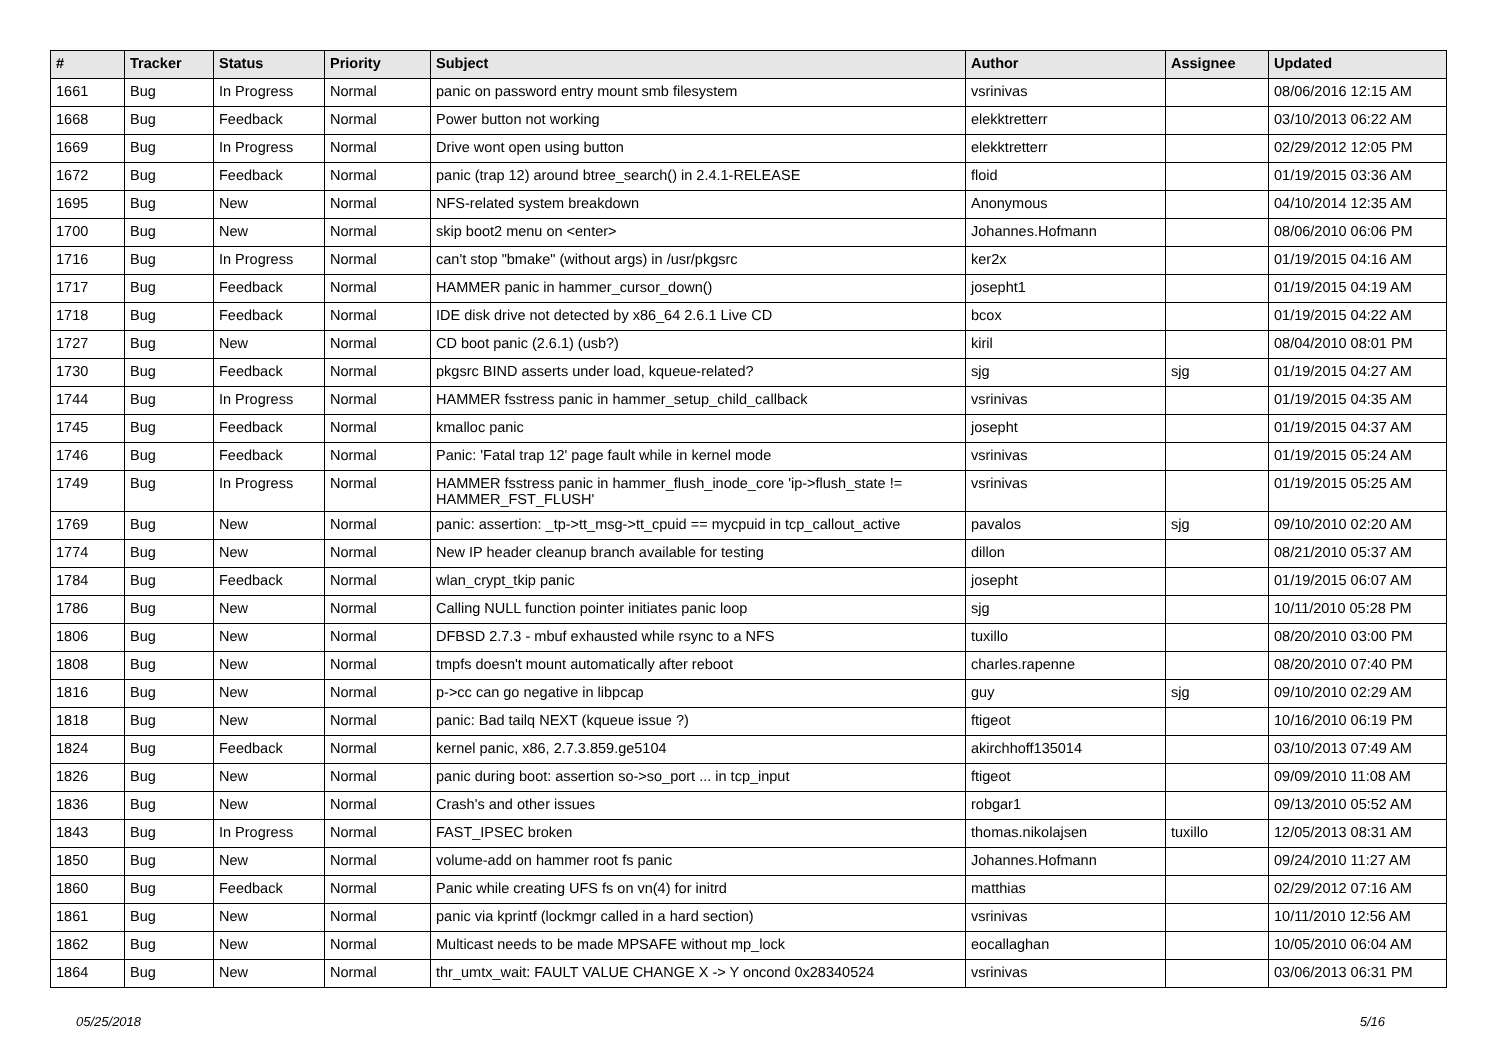| # | Tracker | Status | Priority | Subject | Author | Assignee | Updated |
| --- | --- | --- | --- | --- | --- | --- | --- |
| 1661 | Bug | In Progress | Normal | panic on password entry mount smb filesystem | vsrinivas | | 08/06/2016 12:15 AM |
| 1668 | Bug | Feedback | Normal | Power button not working | elekktretterr | | 03/10/2013 06:22 AM |
| 1669 | Bug | In Progress | Normal | Drive wont open using button | elekktretterr | | 02/29/2012 12:05 PM |
| 1672 | Bug | Feedback | Normal | panic (trap 12) around btree_search() in 2.4.1-RELEASE | floid | | 01/19/2015 03:36 AM |
| 1695 | Bug | New | Normal | NFS-related system breakdown | Anonymous | | 04/10/2014 12:35 AM |
| 1700 | Bug | New | Normal | skip boot2 menu on <enter> | Johannes.Hofmann | | 08/06/2010 06:06 PM |
| 1716 | Bug | In Progress | Normal | can't stop "bmake" (without args) in /usr/pkgsrc | ker2x | | 01/19/2015 04:16 AM |
| 1717 | Bug | Feedback | Normal | HAMMER panic in hammer_cursor_down() | josepht1 | | 01/19/2015 04:19 AM |
| 1718 | Bug | Feedback | Normal | IDE disk drive not detected by x86_64 2.6.1 Live CD | bcox | | 01/19/2015 04:22 AM |
| 1727 | Bug | New | Normal | CD boot panic (2.6.1) (usb?) | kiril | | 08/04/2010 08:01 PM |
| 1730 | Bug | Feedback | Normal | pkgsrc BIND asserts under load, kqueue-related? | sjg | sjg | 01/19/2015 04:27 AM |
| 1744 | Bug | In Progress | Normal | HAMMER fsstress panic in hammer_setup_child_callback | vsrinivas | | 01/19/2015 04:35 AM |
| 1745 | Bug | Feedback | Normal | kmalloc panic | josepht | | 01/19/2015 04:37 AM |
| 1746 | Bug | Feedback | Normal | Panic: 'Fatal trap 12' page fault while in kernel mode | vsrinivas | | 01/19/2015 05:24 AM |
| 1749 | Bug | In Progress | Normal | HAMMER fsstress panic in hammer_flush_inode_core 'ip->flush_state != HAMMER_FST_FLUSH' | vsrinivas | | 01/19/2015 05:25 AM |
| 1769 | Bug | New | Normal | panic: assertion: _tp->tt_msg->tt_cpuid == mycpuid in tcp_callout_active | pavalos | sjg | 09/10/2010 02:20 AM |
| 1774 | Bug | New | Normal | New IP header cleanup branch available for testing | dillon | | 08/21/2010 05:37 AM |
| 1784 | Bug | Feedback | Normal | wlan_crypt_tkip panic | josepht | | 01/19/2015 06:07 AM |
| 1786 | Bug | New | Normal | Calling NULL function pointer initiates panic loop | sjg | | 10/11/2010 05:28 PM |
| 1806 | Bug | New | Normal | DFBSD 2.7.3 - mbuf exhausted while rsync to a NFS | tuxillo | | 08/20/2010 03:00 PM |
| 1808 | Bug | New | Normal | tmpfs doesn't mount automatically after reboot | charles.rapenne | | 08/20/2010 07:40 PM |
| 1816 | Bug | New | Normal | p->cc can go negative in libpcap | guy | sjg | 09/10/2010 02:29 AM |
| 1818 | Bug | New | Normal | panic: Bad tailq NEXT (kqueue issue ?) | ftigeot | | 10/16/2010 06:19 PM |
| 1824 | Bug | Feedback | Normal | kernel panic, x86, 2.7.3.859.ge5104 | akirchhoff135014 | | 03/10/2013 07:49 AM |
| 1826 | Bug | New | Normal | panic during boot: assertion so->so_port ... in tcp_input | ftigeot | | 09/09/2010 11:08 AM |
| 1836 | Bug | New | Normal | Crash's and other issues | robgar1 | | 09/13/2010 05:52 AM |
| 1843 | Bug | In Progress | Normal | FAST_IPSEC broken | thomas.nikolajsen | tuxillo | 12/05/2013 08:31 AM |
| 1850 | Bug | New | Normal | volume-add on hammer root fs panic | Johannes.Hofmann | | 09/24/2010 11:27 AM |
| 1860 | Bug | Feedback | Normal | Panic while creating UFS fs on vn(4) for initrd | matthias | | 02/29/2012 07:16 AM |
| 1861 | Bug | New | Normal | panic via kprintf (lockmgr called in a hard section) | vsrinivas | | 10/11/2010 12:56 AM |
| 1862 | Bug | New | Normal | Multicast needs to be made MPSAFE without mp_lock | eocallaghan | | 10/05/2010 06:04 AM |
| 1864 | Bug | New | Normal | thr_umtx_wait: FAULT VALUE CHANGE X -> Y oncond 0x28340524 | vsrinivas | | 03/06/2013 06:31 PM |
05/25/2018 5/16